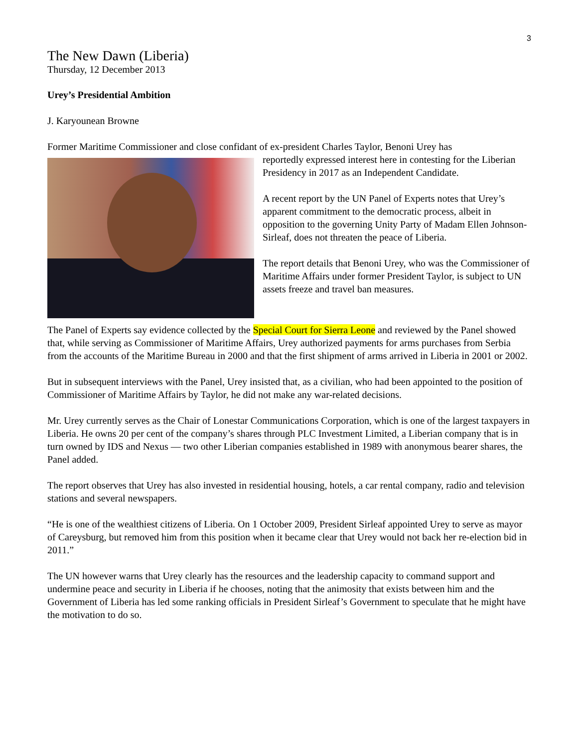3
The New Dawn (Liberia)
Thursday, 12 December 2013
Urey’s Presidential Ambition
J. Karyounean Browne
Former Maritime Commissioner and close confidant of ex-president Charles Taylor, Benoni Urey has
reportedly expressed interest here in contesting for the Liberian Presidency in 2017 as an Independent Candidate.
A recent report by the UN Panel of Experts notes that Urey’s apparent commitment to the democratic process, albeit in opposition to the governing Unity Party of Madam Ellen Johnson-Sirleaf, does not threaten the peace of Liberia.
The report details that Benoni Urey, who was the Commissioner of Maritime Affairs under former President Taylor, is subject to UN assets freeze and travel ban measures.
The Panel of Experts say evidence collected by the Special Court for Sierra Leone and reviewed by the Panel showed that, while serving as Commissioner of Maritime Affairs, Urey authorized payments for arms purchases from Serbia from the accounts of the Maritime Bureau in 2000 and that the first shipment of arms arrived in Liberia in 2001 or 2002.
But in subsequent interviews with the Panel, Urey insisted that, as a civilian, who had been appointed to the position of Commissioner of Maritime Affairs by Taylor, he did not make any war-related decisions.
Mr. Urey currently serves as the Chair of Lonestar Communications Corporation, which is one of the largest taxpayers in Liberia. He owns 20 per cent of the company’s shares through PLC Investment Limited, a Liberian company that is in turn owned by IDS and Nexus — two other Liberian companies established in 1989 with anonymous bearer shares, the Panel added.
The report observes that Urey has also invested in residential housing, hotels, a car rental company, radio and television stations and several newspapers.
“He is one of the wealthiest citizens of Liberia. On 1 October 2009, President Sirleaf appointed Urey to serve as mayor of Careysburg, but removed him from this position when it became clear that Urey would not back her re-election bid in 2011.”
The UN however warns that Urey clearly has the resources and the leadership capacity to command support and undermine peace and security in Liberia if he chooses, noting that the animosity that exists between him and the Government of Liberia has led some ranking officials in President Sirleaf’s Government to speculate that he might have the motivation to do so.